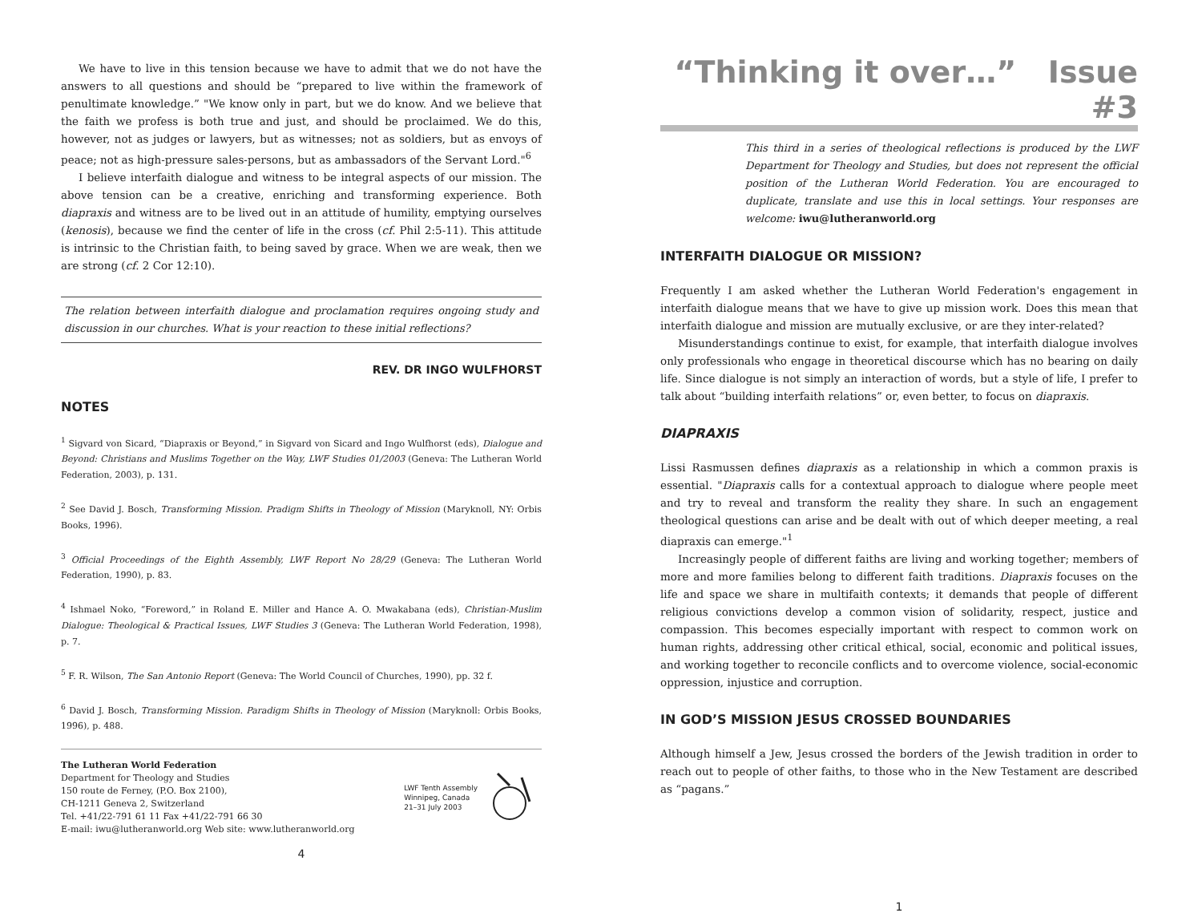We have to live in this tension because we have to admit that we do not have the answers to all questions and should be “prepared to live within the framework of penultimate knowledge.” "We know only in part, but we do know. And we believe that the faith we profess is both true and just, and should be proclaimed. We do this, however, not as judges or lawyers, but as witnesses; not as soldiers, but as envoys of peace; not as high-pressure sales-persons, but as ambassadors of the Servant Lord."<sup>6</sup>
I believe interfaith dialogue and witness to be integral aspects of our mission. The above tension can be a creative, enriching and transforming experience. Both diapraxis and witness are to be lived out in an attitude of humility, emptying ourselves (kenosis), because we find the center of life in the cross (cf. Phil 2:5-11). This attitude is intrinsic to the Christian faith, to being saved by grace. When we are weak, then we are strong (cf. 2 Cor 12:10).
The relation between interfaith dialogue and proclamation requires ongoing study and discussion in our churches. What is your reaction to these initial reflections?
REV. DR INGO WULFHORST
NOTES
<sup>1</sup> Sigvard von Sicard, “Diapraxis or Beyond,” in Sigvard von Sicard and Ingo Wulfhorst (eds), Dialogue and Beyond: Christians and Muslims Together on the Way, LWF Studies 01/2003 (Geneva: The Lutheran World Federation, 2003), p. 131.
<sup>2</sup> See David J. Bosch, Transforming Mission. Pradigm Shifts in Theology of Mission (Maryknoll, NY: Orbis Books, 1996).
<sup>3</sup> Official Proceedings of the Eighth Assembly, LWF Report No 28/29 (Geneva: The Lutheran World Federation, 1990), p. 83.
<sup>4</sup> Ishmael Noko, “Foreword,” in Roland E. Miller and Hance A. O. Mwakabana (eds), Christian-Muslim Dialogue: Theological & Practical Issues, LWF Studies 3 (Geneva: The Lutheran World Federation, 1998), p. 7.
<sup>5</sup> F. R. Wilson, The San Antonio Report (Geneva: The World Council of Churches, 1990), pp. 32 f.
<sup>6</sup> David J. Bosch, Transforming Mission. Paradigm Shifts in Theology of Mission (Maryknoll: Orbis Books, 1996), p. 488.
The Lutheran World Federation
Department for Theology and Studies
150 route de Ferney, (P.O. Box 2100),
CH-1211 Geneva 2, Switzerland
Tel. +41/22-791 61 11 Fax +41/22-791 66 30
E-mail: iwu@lutheranworld.org Web site: www.lutheranworld.org
LWF Tenth Assembly
Winnipeg, Canada
21–31 July 2003
4
“Thinking it over…” Issue #3
This third in a series of theological reflections is produced by the LWF Department for Theology and Studies, but does not represent the official position of the Lutheran World Federation. You are encouraged to duplicate, translate and use this in local settings. Your responses are welcome: iwu@lutheranworld.org
INTERFAITH DIALOGUE OR MISSION?
Frequently I am asked whether the Lutheran World Federation's engagement in interfaith dialogue means that we have to give up mission work. Does this mean that interfaith dialogue and mission are mutually exclusive, or are they inter-related?
Misunderstandings continue to exist, for example, that interfaith dialogue involves only professionals who engage in theoretical discourse which has no bearing on daily life. Since dialogue is not simply an interaction of words, but a style of life, I prefer to talk about “building interfaith relations” or, even better, to focus on diapraxis.
DIAPRAXIS
Lissi Rasmussen defines diapraxis as a relationship in which a common praxis is essential. "Diapraxis calls for a contextual approach to dialogue where people meet and try to reveal and transform the reality they share. In such an engagement theological questions can arise and be dealt with out of which deeper meeting, a real diapraxis can emerge."<sup>1</sup>
Increasingly people of different faiths are living and working together; members of more and more families belong to different faith traditions. Diapraxis focuses on the life and space we share in multifaith contexts; it demands that people of different religious convictions develop a common vision of solidarity, respect, justice and compassion. This becomes especially important with respect to common work on human rights, addressing other critical ethical, social, economic and political issues, and working together to reconcile conflicts and to overcome violence, social-economic oppression, injustice and corruption.
IN GOD’S MISSION JESUS CROSSED BOUNDARIES
Although himself a Jew, Jesus crossed the borders of the Jewish tradition in order to reach out to people of other faiths, to those who in the New Testament are described as “pagans.”
1